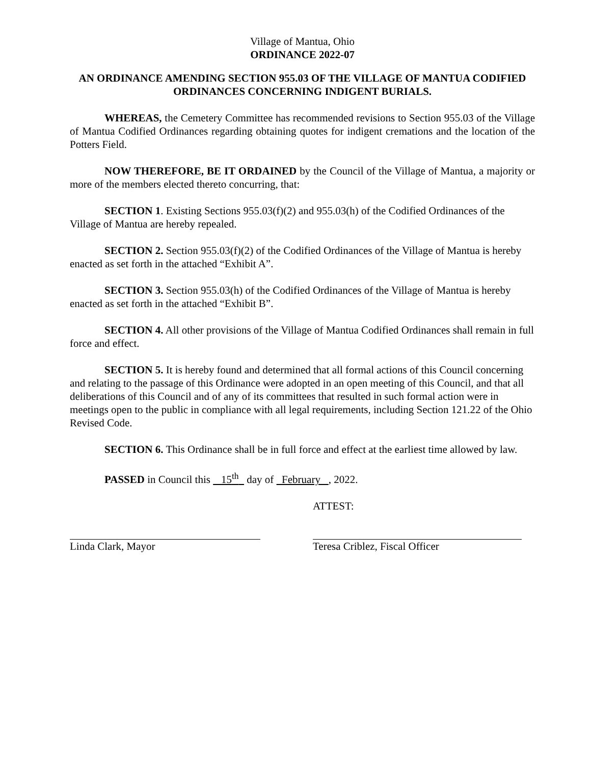Village of Mantua, Ohio
ORDINANCE 2022-07
AN ORDINANCE AMENDING SECTION 955.03 OF THE VILLAGE OF MANTUA CODIFIED ORDINANCES CONCERNING INDIGENT BURIALS.
WHEREAS, the Cemetery Committee has recommended revisions to Section 955.03 of the Village of Mantua Codified Ordinances regarding obtaining quotes for indigent cremations and the location of the Potters Field.
NOW THEREFORE, BE IT ORDAINED by the Council of the Village of Mantua, a majority or more of the members elected thereto concurring, that:
SECTION 1. Existing Sections 955.03(f)(2) and 955.03(h) of the Codified Ordinances of the Village of Mantua are hereby repealed.
SECTION 2. Section 955.03(f)(2) of the Codified Ordinances of the Village of Mantua is hereby enacted as set forth in the attached “Exhibit A”.
SECTION 3. Section 955.03(h) of the Codified Ordinances of the Village of Mantua is hereby enacted as set forth in the attached “Exhibit B”.
SECTION 4. All other provisions of the Village of Mantua Codified Ordinances shall remain in full force and effect.
SECTION 5. It is hereby found and determined that all formal actions of this Council concerning and relating to the passage of this Ordinance were adopted in an open meeting of this Council, and that all deliberations of this Council and of any of its committees that resulted in such formal action were in meetings open to the public in compliance with all legal requirements, including Section 121.22 of the Ohio Revised Code.
SECTION 6. This Ordinance shall be in full force and effect at the earliest time allowed by law.
PASSED in Council this 15<sup>th</sup> day of February , 2022.
ATTEST:
Linda Clark, Mayor Teresa Criblez, Fiscal Officer